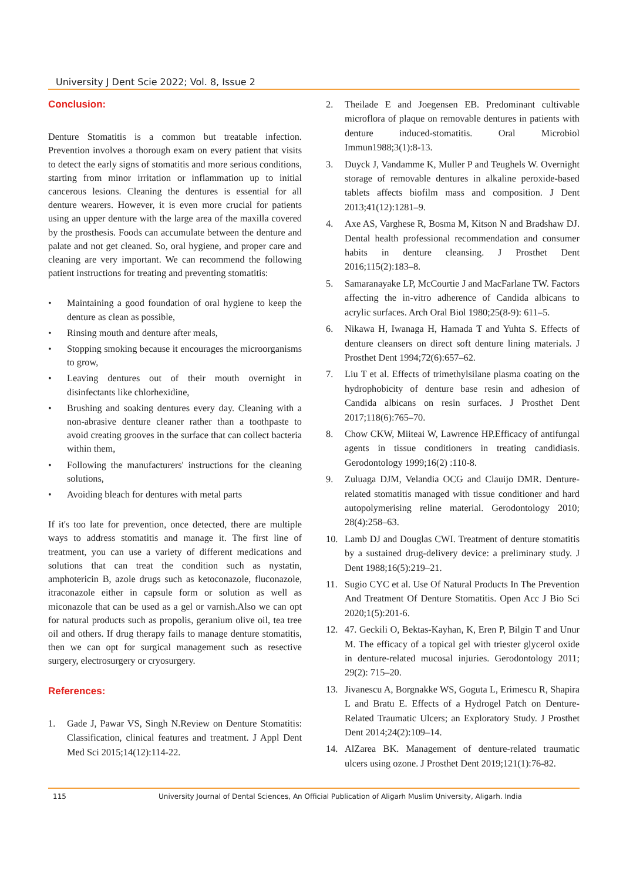University J Dent Scie 2022; Vol. 8, Issue 2
Conclusion:
Denture Stomatitis is a common but treatable infection. Prevention involves a thorough exam on every patient that visits to detect the early signs of stomatitis and more serious conditions, starting from minor irritation or inflammation up to initial cancerous lesions. Cleaning the dentures is essential for all denture wearers. However, it is even more crucial for patients using an upper denture with the large area of the maxilla covered by the prosthesis. Foods can accumulate between the denture and palate and not get cleaned. So, oral hygiene, and proper care and cleaning are very important. We can recommend the following patient instructions for treating and preventing stomatitis:
• Maintaining a good foundation of oral hygiene to keep the denture as clean as possible,
• Rinsing mouth and denture after meals,
• Stopping smoking because it encourages the microorganisms to grow,
• Leaving dentures out of their mouth overnight in disinfectants like chlorhexidine,
• Brushing and soaking dentures every day. Cleaning with a non-abrasive denture cleaner rather than a toothpaste to avoid creating grooves in the surface that can collect bacteria within them,
• Following the manufacturers' instructions for the cleaning solutions,
• Avoiding bleach for dentures with metal parts
If it's too late for prevention, once detected, there are multiple ways to address stomatitis and manage it. The first line of treatment, you can use a variety of different medications and solutions that can treat the condition such as nystatin, amphotericin B, azole drugs such as ketoconazole, fluconazole, itraconazole either in capsule form or solution as well as miconazole that can be used as a gel or varnish.Also we can opt for natural products such as propolis, geranium olive oil, tea tree oil and others. If drug therapy fails to manage denture stomatitis, then we can opt for surgical management such as resective surgery, electrosurgery or cryosurgery.
References:
1. Gade J, Pawar VS, Singh N.Review on Denture Stomatitis: Classification, clinical features and treatment. J Appl Dent Med Sci 2015;14(12):114-22.
2. Theilade E and Joegensen EB. Predominant cultivable microflora of plaque on removable dentures in patients with denture induced-stomatitis. Oral Microbiol Immun1988;3(1):8-13.
3. Duyck J, Vandamme K, Muller P and Teughels W. Overnight storage of removable dentures in alkaline peroxide-based tablets affects biofilm mass and composition. J Dent 2013;41(12):1281–9.
4. Axe AS, Varghese R, Bosma M, Kitson N and Bradshaw DJ. Dental health professional recommendation and consumer habits in denture cleansing. J Prosthet Dent 2016;115(2):183–8.
5. Samaranayake LP, McCourtie J and MacFarlane TW. Factors affecting the in-vitro adherence of Candida albicans to acrylic surfaces. Arch Oral Biol 1980;25(8-9): 611–5.
6. Nikawa H, Iwanaga H, Hamada T and Yuhta S. Effects of denture cleansers on direct soft denture lining materials. J Prosthet Dent 1994;72(6):657–62.
7. Liu T et al. Effects of trimethylsilane plasma coating on the hydrophobicity of denture base resin and adhesion of Candida albicans on resin surfaces. J Prosthet Dent 2017;118(6):765–70.
8. Chow CKW, Miiteai W, Lawrence HP.Efficacy of antifungal agents in tissue conditioners in treating candidiasis. Gerodontology 1999;16(2) :110-8.
9. Zuluaga DJM, Velandia OCG and Clauijo DMR. Denture-related stomatitis managed with tissue conditioner and hard autopolymerising reline material. Gerodontology 2010; 28(4):258–63.
10. Lamb DJ and Douglas CWI. Treatment of denture stomatitis by a sustained drug-delivery device: a preliminary study. J Dent 1988;16(5):219–21.
11. Sugio CYC et al. Use Of Natural Products In The Prevention And Treatment Of Denture Stomatitis. Open Acc J Bio Sci 2020;1(5):201-6.
12. 47. Geckili O, Bektas-Kayhan, K, Eren P, Bilgin T and Unur M. The efficacy of a topical gel with triester glycerol oxide in denture-related mucosal injuries. Gerodontology 2011; 29(2): 715–20.
13. Jivanescu A, Borgnakke WS, Goguta L, Erimescu R, Shapira L and Bratu E. Effects of a Hydrogel Patch on Denture-Related Traumatic Ulcers; an Exploratory Study. J Prosthet Dent 2014;24(2):109–14.
14. AlZarea BK. Management of denture-related traumatic ulcers using ozone. J Prosthet Dent 2019;121(1):76-82.
115 University Journal of Dental Sciences, An Official Publication of Aligarh Muslim University, Aligarh. India